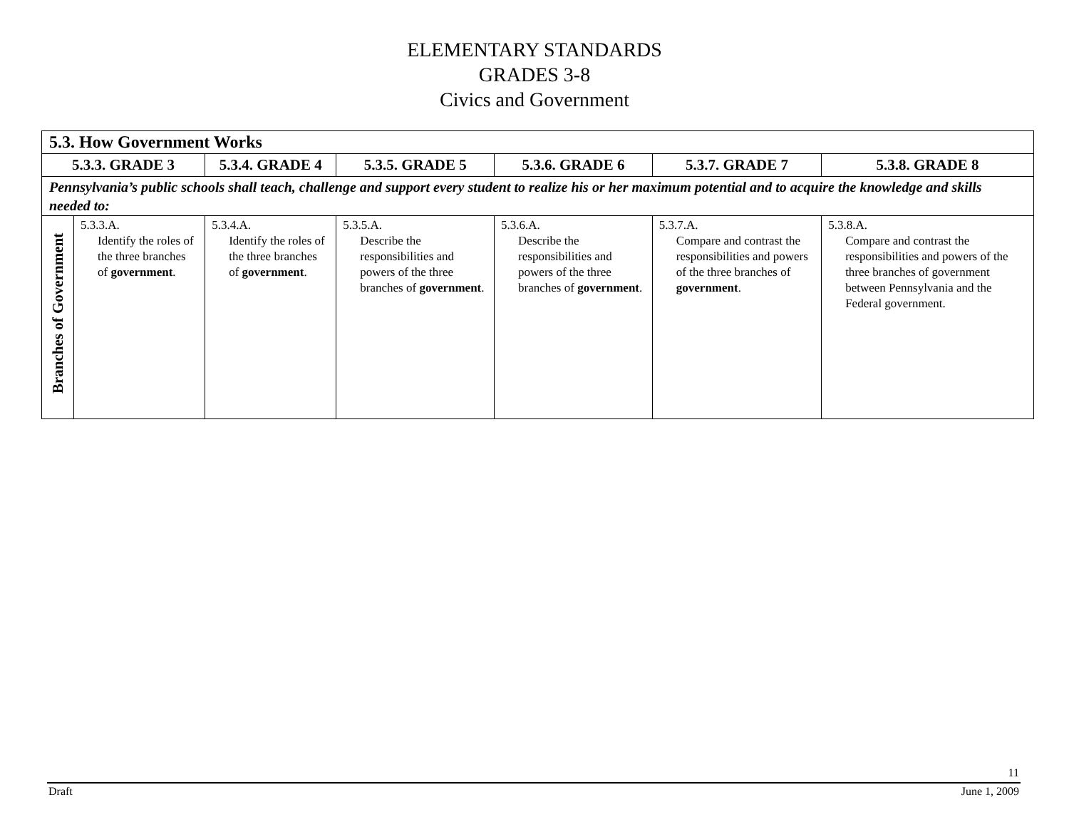ELEMENTARY STANDARDS
GRADES 3-8
Civics and Government
| 5.3. How Government Works | | | | | | |
| 5.3.3. GRADE 3 | | 5.3.4. GRADE 4 | 5.3.5. GRADE 5 | 5.3.6. GRADE 6 | 5.3.7. GRADE 7 | 5.3.8. GRADE 8 |
| Pennsylvania’s public schools shall teach, challenge and support every student to realize his or her maximum potential and to acquire the knowledge and skills needed to: | | | | | | |
| Branches of Government | 5.3.3.A. Identify the roles of the three branches of government . | 5.3.4.A. Identify the roles of the three branches of government . | 5.3.5.A. Describe the responsibilities and powers of the three branches of government . | 5.3.6.A. Describe the responsibilities and powers of the three branches of government . | 5.3.7.A. Compare and contrast the responsibilities and powers of the three branches of government . | 5.3.8.A. Compare and contrast the responsibilities and powers of the three branches of government between Pennsylvania and the Federal government. |
11
Draft June 1, 2009